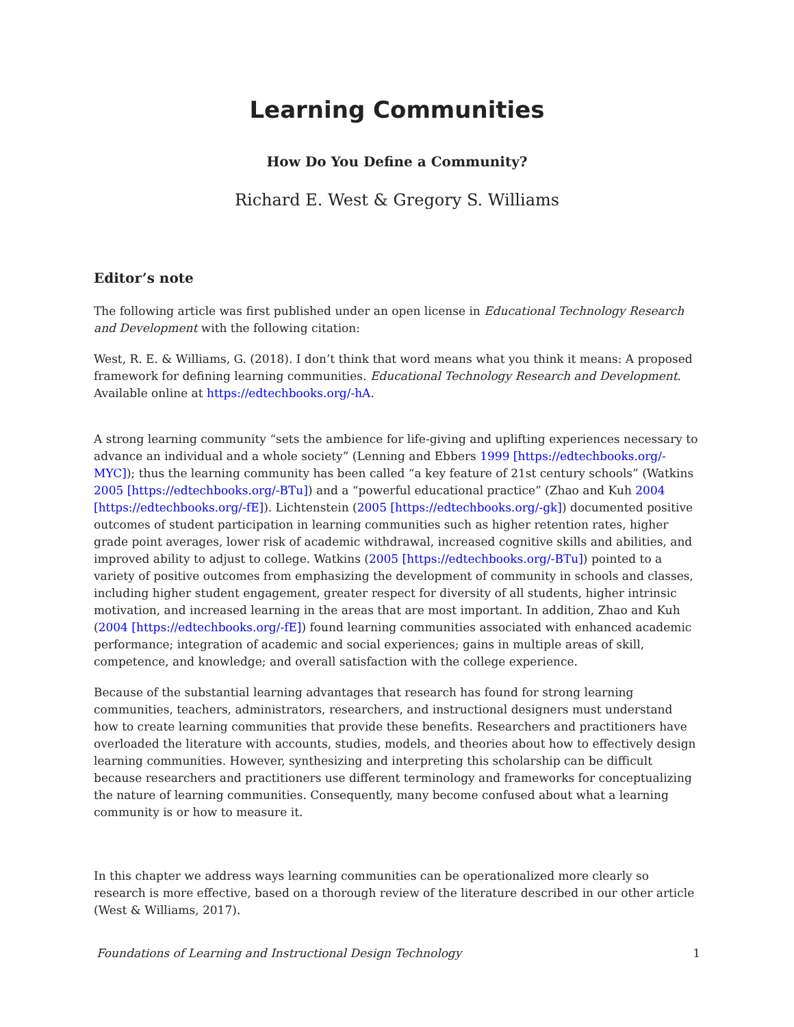Learning Communities
How Do You Define a Community?
Richard E. West & Gregory S. Williams
Editor’s note
The following article was first published under an open license in Educational Technology Research and Development with the following citation:
West, R. E. & Williams, G. (2018). I don’t think that word means what you think it means: A proposed framework for defining learning communities. Educational Technology Research and Development. Available online at https://edtechbooks.org/-hA.
A strong learning community “sets the ambience for life-giving and uplifting experiences necessary to advance an individual and a whole society” (Lenning and Ebbers 1999 [https://edtechbooks.org/-MYC]); thus the learning community has been called “a key feature of 21st century schools” (Watkins 2005 [https://edtechbooks.org/-BTu]) and a “powerful educational practice” (Zhao and Kuh 2004 [https://edtechbooks.org/-fE]). Lichtenstein (2005 [https://edtechbooks.org/-gk]) documented positive outcomes of student participation in learning communities such as higher retention rates, higher grade point averages, lower risk of academic withdrawal, increased cognitive skills and abilities, and improved ability to adjust to college. Watkins (2005 [https://edtechbooks.org/-BTu]) pointed to a variety of positive outcomes from emphasizing the development of community in schools and classes, including higher student engagement, greater respect for diversity of all students, higher intrinsic motivation, and increased learning in the areas that are most important. In addition, Zhao and Kuh (2004 [https://edtechbooks.org/-fE]) found learning communities associated with enhanced academic performance; integration of academic and social experiences; gains in multiple areas of skill, competence, and knowledge; and overall satisfaction with the college experience.
Because of the substantial learning advantages that research has found for strong learning communities, teachers, administrators, researchers, and instructional designers must understand how to create learning communities that provide these benefits. Researchers and practitioners have overloaded the literature with accounts, studies, models, and theories about how to effectively design learning communities. However, synthesizing and interpreting this scholarship can be difficult because researchers and practitioners use different terminology and frameworks for conceptualizing the nature of learning communities. Consequently, many become confused about what a learning community is or how to measure it.
In this chapter we address ways learning communities can be operationalized more clearly so research is more effective, based on a thorough review of the literature described in our other article (West & Williams, 2017).
Foundations of Learning and Instructional Design Technology 1